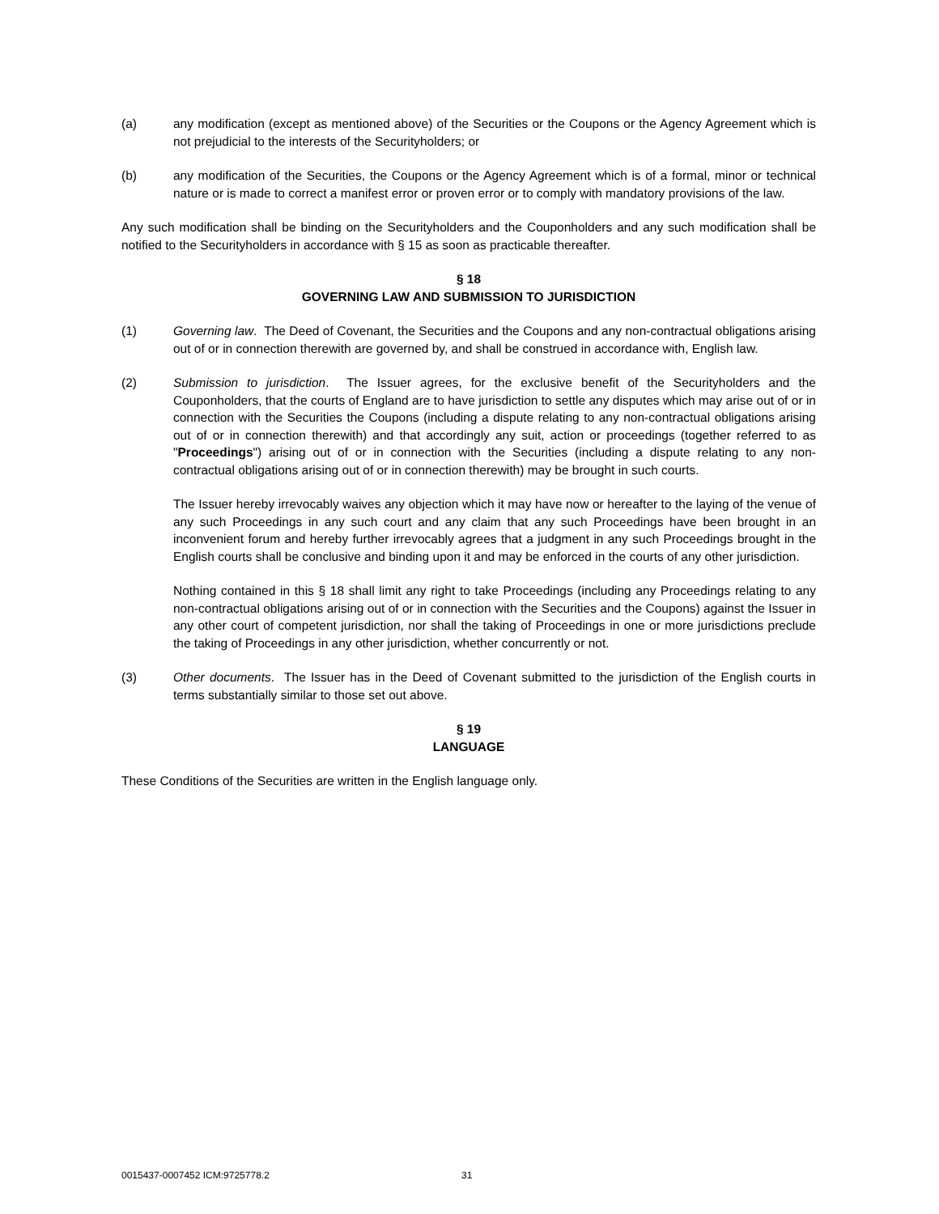(a) any modification (except as mentioned above) of the Securities or the Coupons or the Agency Agreement which is not prejudicial to the interests of the Securityholders; or
(b) any modification of the Securities, the Coupons or the Agency Agreement which is of a formal, minor or technical nature or is made to correct a manifest error or proven error or to comply with mandatory provisions of the law.
Any such modification shall be binding on the Securityholders and the Couponholders and any such modification shall be notified to the Securityholders in accordance with § 15 as soon as practicable thereafter.
§ 18
GOVERNING LAW AND SUBMISSION TO JURISDICTION
(1) Governing law. The Deed of Covenant, the Securities and the Coupons and any non-contractual obligations arising out of or in connection therewith are governed by, and shall be construed in accordance with, English law.
(2) Submission to jurisdiction. The Issuer agrees, for the exclusive benefit of the Securityholders and the Couponholders, that the courts of England are to have jurisdiction to settle any disputes which may arise out of or in connection with the Securities the Coupons (including a dispute relating to any non-contractual obligations arising out of or in connection therewith) and that accordingly any suit, action or proceedings (together referred to as "Proceedings") arising out of or in connection with the Securities (including a dispute relating to any non-contractual obligations arising out of or in connection therewith) may be brought in such courts.
The Issuer hereby irrevocably waives any objection which it may have now or hereafter to the laying of the venue of any such Proceedings in any such court and any claim that any such Proceedings have been brought in an inconvenient forum and hereby further irrevocably agrees that a judgment in any such Proceedings brought in the English courts shall be conclusive and binding upon it and may be enforced in the courts of any other jurisdiction.
Nothing contained in this § 18 shall limit any right to take Proceedings (including any Proceedings relating to any non-contractual obligations arising out of or in connection with the Securities and the Coupons) against the Issuer in any other court of competent jurisdiction, nor shall the taking of Proceedings in one or more jurisdictions preclude the taking of Proceedings in any other jurisdiction, whether concurrently or not.
(3) Other documents. The Issuer has in the Deed of Covenant submitted to the jurisdiction of the English courts in terms substantially similar to those set out above.
§ 19
LANGUAGE
These Conditions of the Securities are written in the English language only.
0015437-0007452 ICM:9725778.2 31